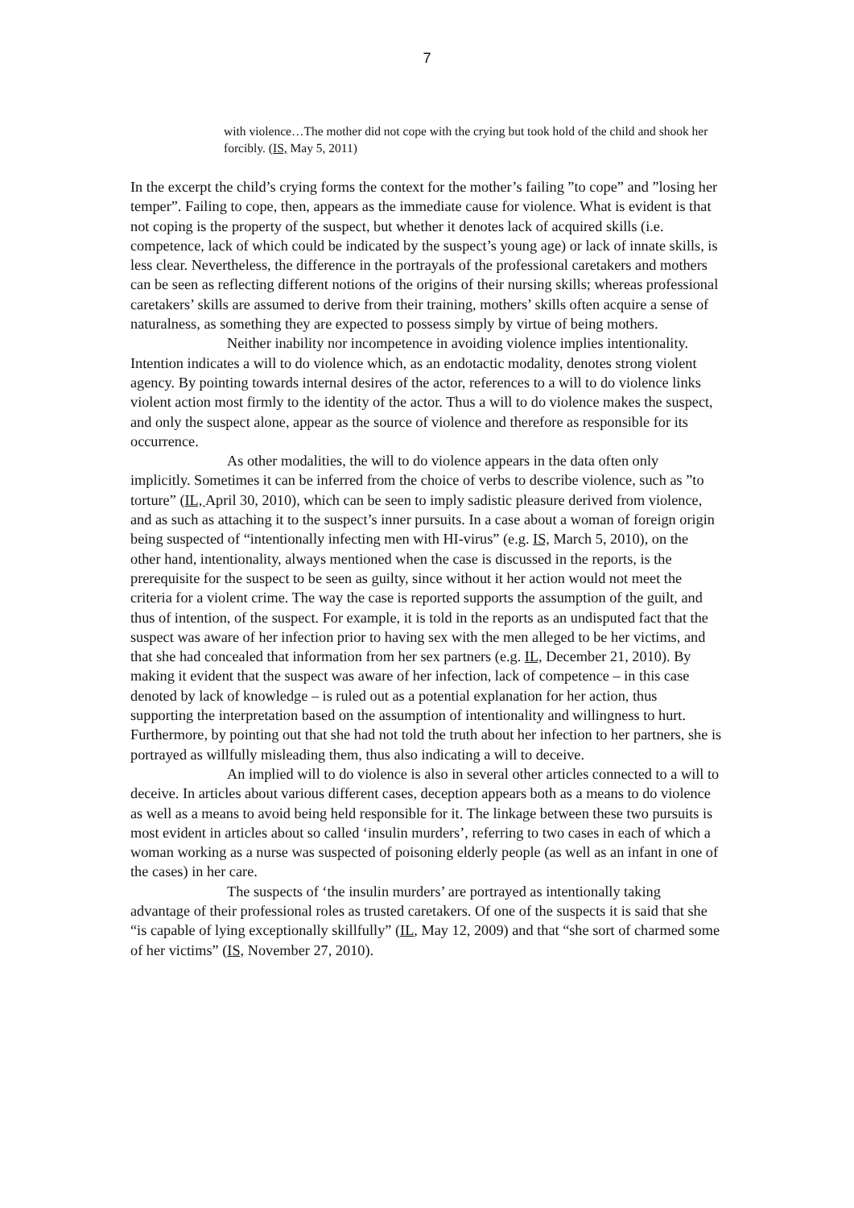7
with violence…The mother did not cope with the crying but took hold of the child and shook her forcibly. (IS, May 5, 2011)
In the excerpt the child’s crying forms the context for the mother’s failing ”to cope” and ”losing her temper”. Failing to cope, then, appears as the immediate cause for violence. What is evident is that not coping is the property of the suspect, but whether it denotes lack of acquired skills (i.e. competence, lack of which could be indicated by the suspect’s young age) or lack of innate skills, is less clear. Nevertheless, the difference in the portrayals of the professional caretakers and mothers can be seen as reflecting different notions of the origins of their nursing skills; whereas professional caretakers’ skills are assumed to derive from their training, mothers’ skills often acquire a sense of naturalness, as something they are expected to possess simply by virtue of being mothers.
Neither inability nor incompetence in avoiding violence implies intentionality. Intention indicates a will to do violence which, as an endotactic modality, denotes strong violent agency. By pointing towards internal desires of the actor, references to a will to do violence links violent action most firmly to the identity of the actor. Thus a will to do violence makes the suspect, and only the suspect alone, appear as the source of violence and therefore as responsible for its occurrence.
As other modalities, the will to do violence appears in the data often only implicitly. Sometimes it can be inferred from the choice of verbs to describe violence, such as ”to torture” (IL, April 30, 2010), which can be seen to imply sadistic pleasure derived from violence, and as such as attaching it to the suspect’s inner pursuits. In a case about a woman of foreign origin being suspected of “intentionally infecting men with HI-virus” (e.g. IS, March 5, 2010), on the other hand, intentionality, always mentioned when the case is discussed in the reports, is the prerequisite for the suspect to be seen as guilty, since without it her action would not meet the criteria for a violent crime. The way the case is reported supports the assumption of the guilt, and thus of intention, of the suspect. For example, it is told in the reports as an undisputed fact that the suspect was aware of her infection prior to having sex with the men alleged to be her victims, and that she had concealed that information from her sex partners (e.g. IL, December 21, 2010). By making it evident that the suspect was aware of her infection, lack of competence – in this case denoted by lack of knowledge – is ruled out as a potential explanation for her action, thus supporting the interpretation based on the assumption of intentionality and willingness to hurt. Furthermore, by pointing out that she had not told the truth about her infection to her partners, she is portrayed as willfully misleading them, thus also indicating a will to deceive.
An implied will to do violence is also in several other articles connected to a will to deceive. In articles about various different cases, deception appears both as a means to do violence as well as a means to avoid being held responsible for it. The linkage between these two pursuits is most evident in articles about so called ‘insulin murders’, referring to two cases in each of which a woman working as a nurse was suspected of poisoning elderly people (as well as an infant in one of the cases) in her care.
The suspects of ‘the insulin murders’ are portrayed as intentionally taking advantage of their professional roles as trusted caretakers. Of one of the suspects it is said that she “is capable of lying exceptionally skillfully” (IL, May 12, 2009) and that “she sort of charmed some of her victims” (IS, November 27, 2010).